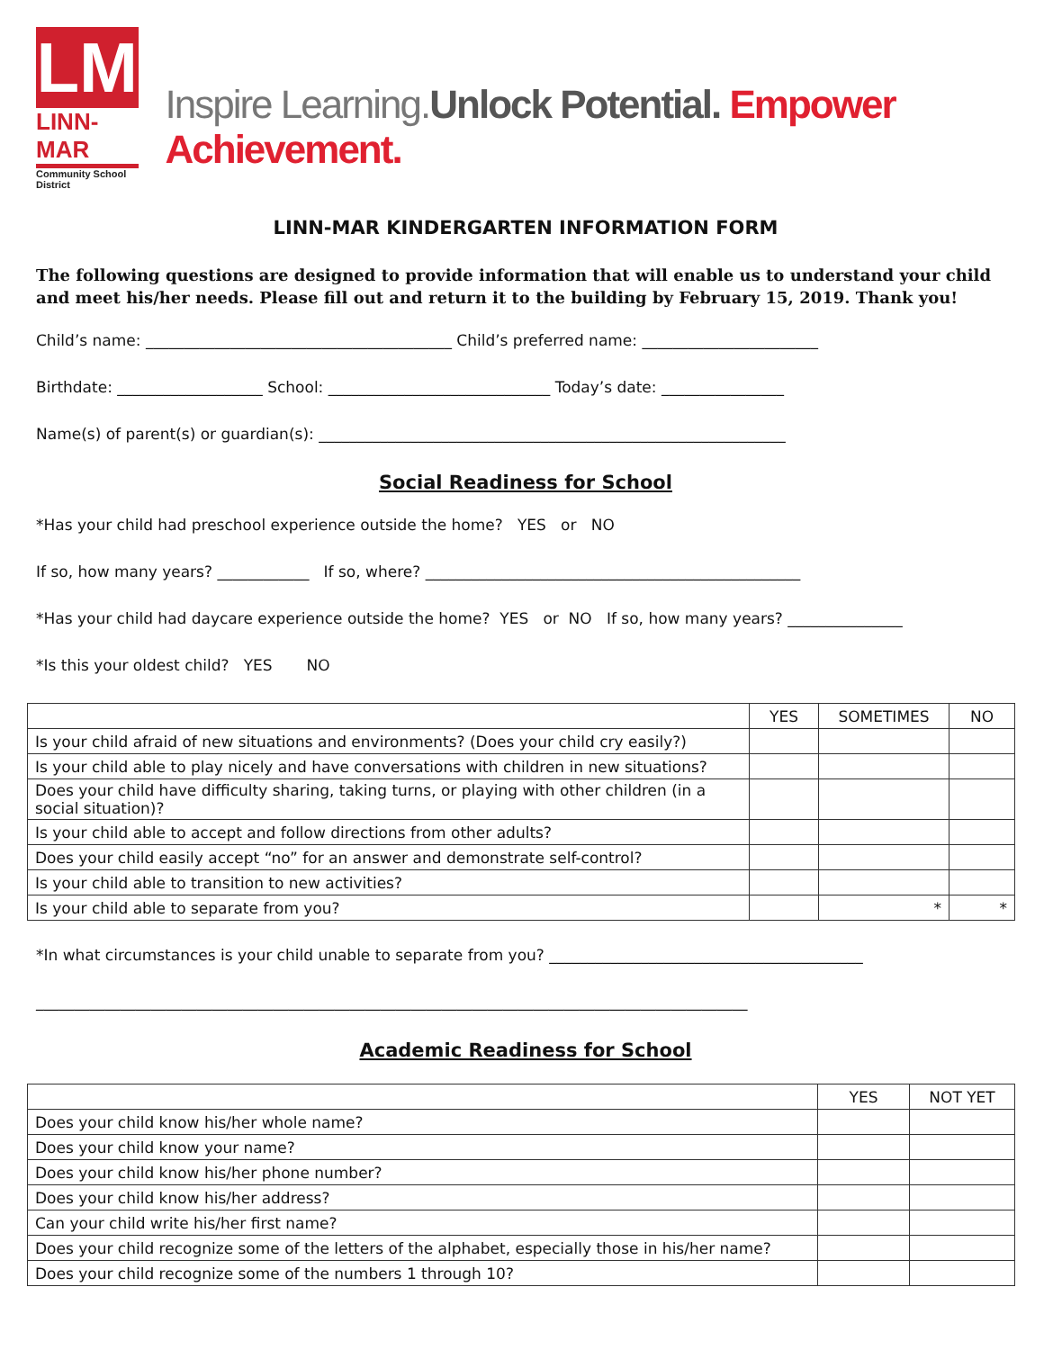LM
LINN-MAR
Community School District
Inspire Learning. Unlock Potential. Empower Achievement.
LINN-MAR KINDERGARTEN INFORMATION FORM
The following questions are designed to provide information that will enable us to understand your child and meet his/her needs. Please fill out and return it to the building by February 15, 2019. Thank you!
Child’s name: ________________________________________ Child’s preferred name: _______________________
Birthdate: ___________________ School: _____________________________ Today’s date: ________________
Name(s) of parent(s) or guardian(s): _____________________________________________________________
Social Readiness for School
*Has your child had preschool experience outside the home? YES or NO
If so, how many years? ____________ If so, where? _________________________________________________
*Has your child had daycare experience outside the home? YES or NO If so, how many years? _______________
*Is this your oldest child? YES NO
| | YES | SOMETIMES | NO |
| --- | --- | --- | --- |
| Is your child afraid of new situations and environments? (Does your child cry easily?) | | | |
| Is your child able to play nicely and have conversations with children in new situations? | | | |
| Does your child have difficulty sharing, taking turns, or playing with other children (in a social situation)? | | | |
| Is your child able to accept and follow directions from other adults? | | | |
| Does your child easily accept “no” for an answer and demonstrate self-control? | | | |
| Is your child able to transition to new activities? | | | |
| Is your child able to separate from you? | | * | * |
*In what circumstances is your child unable to separate from you? _________________________________________
_____________________________________________________________________________________________
Academic Readiness for School
| | YES | NOT YET |
| --- | --- | --- |
| Does your child know his/her whole name? | | |
| Does your child know your name? | | |
| Does your child know his/her phone number? | | |
| Does your child know his/her address? | | |
| Can your child write his/her first name? | | |
| Does your child recognize some of the letters of the alphabet, especially those in his/her name? | | |
| Does your child recognize some of the numbers 1 through 10? | | |